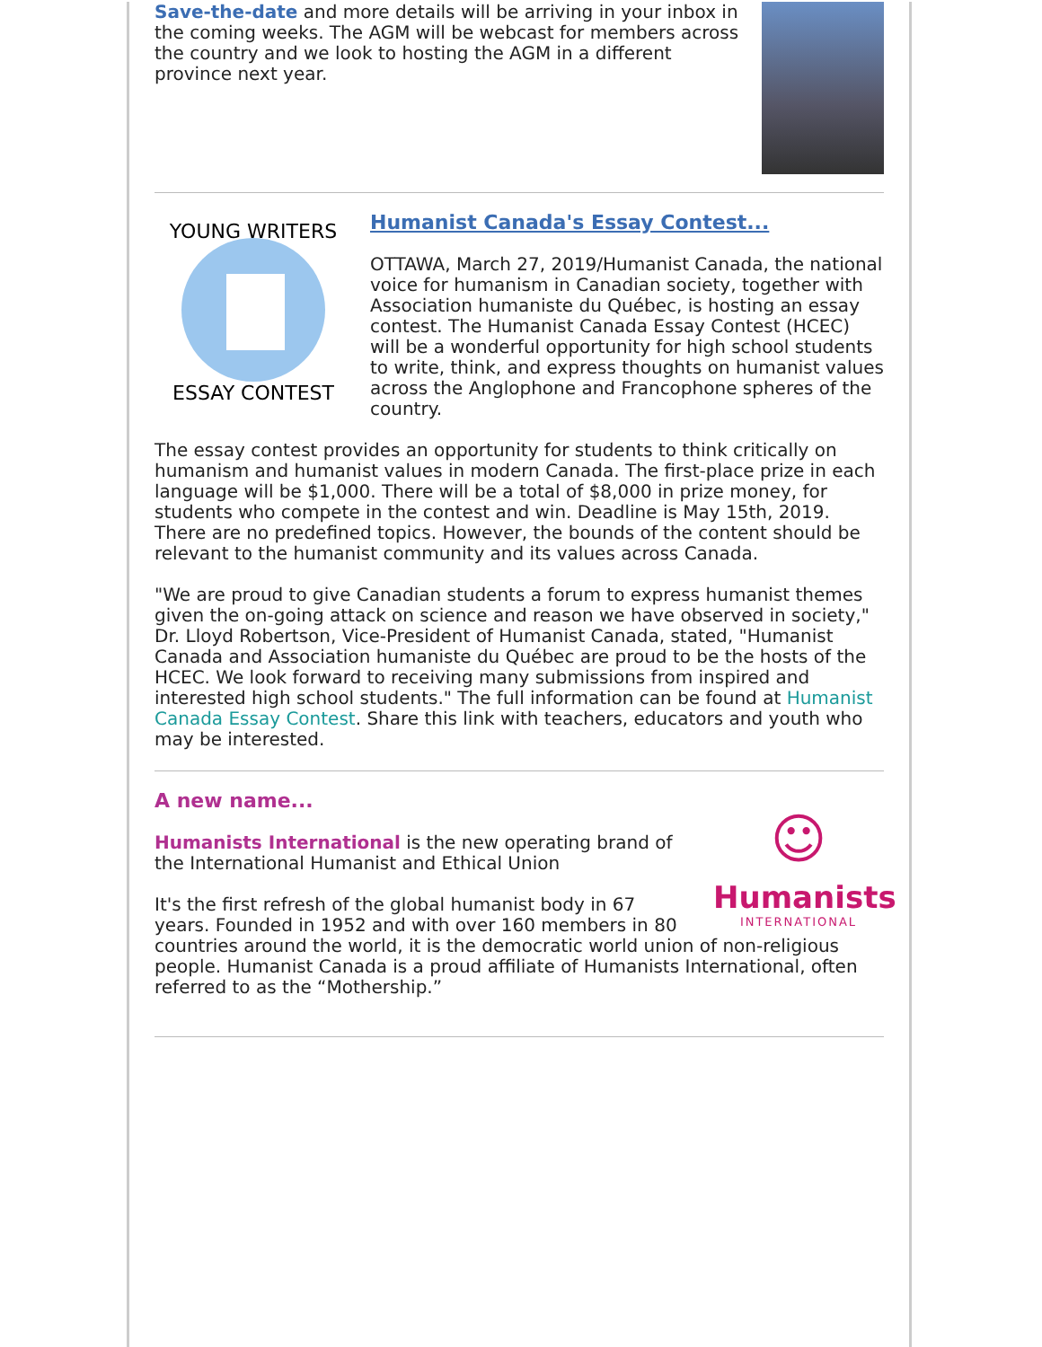Save-the-date and more details will be arriving in your inbox in the coming weeks. The AGM will be webcast for members across the country and we look to hosting the AGM in a different province next year.
YOUNG WRITERS
ESSAY CONTEST
Humanist Canada's Essay Contest...
OTTAWA, March 27, 2019/Humanist Canada, the national voice for humanism in Canadian society, together with Association humaniste du Québec, is hosting an essay contest. The Humanist Canada Essay Contest (HCEC) will be a wonderful opportunity for high school students to write, think, and express thoughts on humanist values across the Anglophone and Francophone spheres of the country.
The essay contest provides an opportunity for students to think critically on humanism and humanist values in modern Canada. The first-place prize in each language will be $1,000. There will be a total of $8,000 in prize money, for students who compete in the contest and win. Deadline is May 15th, 2019. There are no predefined topics. However, the bounds of the content should be relevant to the humanist community and its values across Canada.
"We are proud to give Canadian students a forum to express humanist themes given the on-going attack on science and reason we have observed in society," Dr. Lloyd Robertson, Vice-President of Humanist Canada, stated, "Humanist Canada and Association humaniste du Québec are proud to be the hosts of the HCEC. We look forward to receiving many submissions from inspired and interested high school students." The full information can be found at Humanist Canada Essay Contest. Share this link with teachers, educators and youth who may be interested.
☺
Humanists
INTERNATIONAL
A new name...
Humanists International is the new operating brand of the International Humanist and Ethical Union
It's the first refresh of the global humanist body in 67 years. Founded in 1952 and with over 160 members in 80 countries around the world, it is the democratic world union of non-religious people. Humanist Canada is a proud affiliate of Humanists International, often referred to as the “Mothership.”